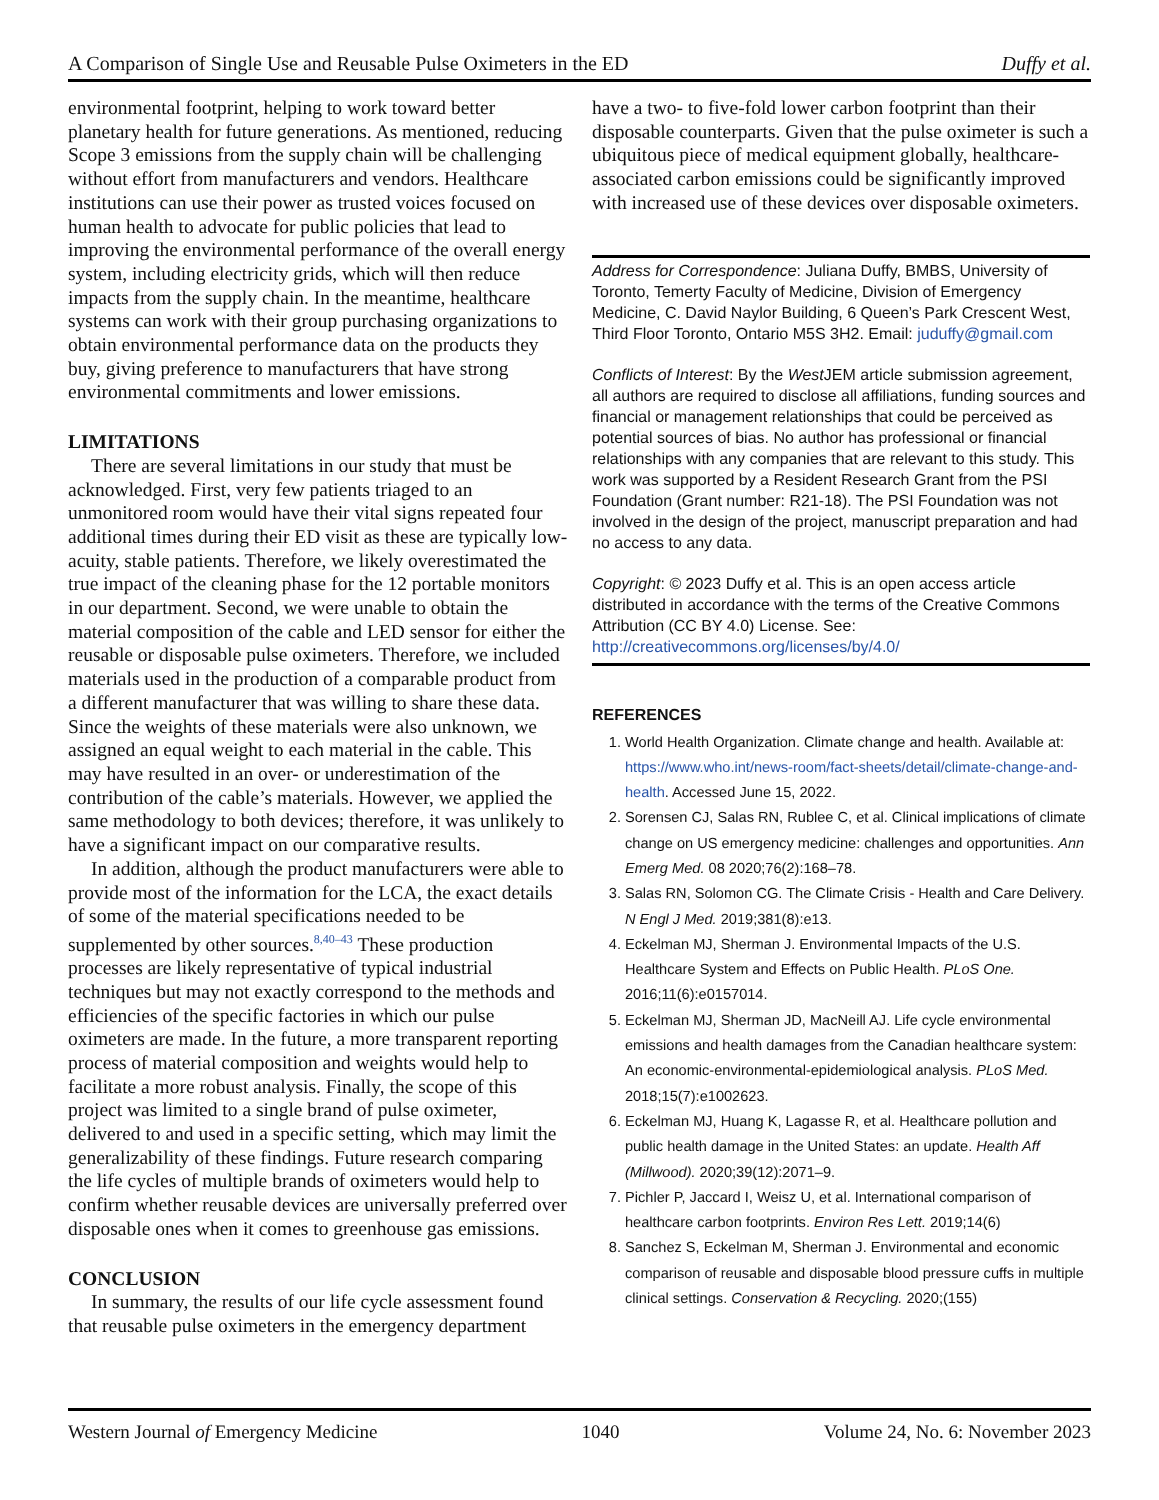A Comparison of Single Use and Reusable Pulse Oximeters in the ED Duffy et al.
environmental footprint, helping to work toward better planetary health for future generations. As mentioned, reducing Scope 3 emissions from the supply chain will be challenging without effort from manufacturers and vendors. Healthcare institutions can use their power as trusted voices focused on human health to advocate for public policies that lead to improving the environmental performance of the overall energy system, including electricity grids, which will then reduce impacts from the supply chain. In the meantime, healthcare systems can work with their group purchasing organizations to obtain environmental performance data on the products they buy, giving preference to manufacturers that have strong environmental commitments and lower emissions.
LIMITATIONS
There are several limitations in our study that must be acknowledged. First, very few patients triaged to an unmonitored room would have their vital signs repeated four additional times during their ED visit as these are typically low-acuity, stable patients. Therefore, we likely overestimated the true impact of the cleaning phase for the 12 portable monitors in our department. Second, we were unable to obtain the material composition of the cable and LED sensor for either the reusable or disposable pulse oximeters. Therefore, we included materials used in the production of a comparable product from a different manufacturer that was willing to share these data. Since the weights of these materials were also unknown, we assigned an equal weight to each material in the cable. This may have resulted in an over- or underestimation of the contribution of the cable’s materials. However, we applied the same methodology to both devices; therefore, it was unlikely to have a significant impact on our comparative results.
In addition, although the product manufacturers were able to provide most of the information for the LCA, the exact details of some of the material specifications needed to be supplemented by other sources.<sup>8,40–43</sup> These production processes are likely representative of typical industrial techniques but may not exactly correspond to the methods and efficiencies of the specific factories in which our pulse oximeters are made. In the future, a more transparent reporting process of material composition and weights would help to facilitate a more robust analysis. Finally, the scope of this project was limited to a single brand of pulse oximeter, delivered to and used in a specific setting, which may limit the generalizability of these findings. Future research comparing the life cycles of multiple brands of oximeters would help to confirm whether reusable devices are universally preferred over disposable ones when it comes to greenhouse gas emissions.
CONCLUSION
In summary, the results of our life cycle assessment found that reusable pulse oximeters in the emergency department
have a two- to five-fold lower carbon footprint than their disposable counterparts. Given that the pulse oximeter is such a ubiquitous piece of medical equipment globally, healthcare-associated carbon emissions could be significantly improved with increased use of these devices over disposable oximeters.
Address for Correspondence: Juliana Duffy, BMBS, University of Toronto, Temerty Faculty of Medicine, Division of Emergency Medicine, C. David Naylor Building, 6 Queen’s Park Crescent West, Third Floor Toronto, Ontario M5S 3H2. Email: juduffy@gmail.com
Conflicts of Interest: By the West JEM article submission agreement, all authors are required to disclose all affiliations, funding sources and financial or management relationships that could be perceived as potential sources of bias. No author has professional or financial relationships with any companies that are relevant to this study. This work was supported by a Resident Research Grant from the PSI Foundation (Grant number: R21-18). The PSI Foundation was not involved in the design of the project, manuscript preparation and had no access to any data.
Copyright: © 2023 Duffy et al. This is an open access article distributed in accordance with the terms of the Creative Commons Attribution (CC BY 4.0) License. See: http://creativecommons.org/licenses/by/4.0/
REFERENCES
1. World Health Organization. Climate change and health. Available at: https://www.who.int/news-room/fact-sheets/detail/climate-change-and-health. Accessed June 15, 2022.
2. Sorensen CJ, Salas RN, Rublee C, et al. Clinical implications of climate change on US emergency medicine: challenges and opportunities. Ann Emerg Med. 08 2020;76(2):168–78.
3. Salas RN, Solomon CG. The Climate Crisis - Health and Care Delivery. N Engl J Med. 2019;381(8):e13.
4. Eckelman MJ, Sherman J. Environmental Impacts of the U.S. Healthcare System and Effects on Public Health. PLoS One. 2016;11(6):e0157014.
5. Eckelman MJ, Sherman JD, MacNeill AJ. Life cycle environmental emissions and health damages from the Canadian healthcare system: An economic-environmental-epidemiological analysis. PLoS Med. 2018;15(7):e1002623.
6. Eckelman MJ, Huang K, Lagasse R, et al. Healthcare pollution and public health damage in the United States: an update. Health Aff (Millwood). 2020;39(12):2071–9.
7. Pichler P, Jaccard I, Weisz U, et al. International comparison of healthcare carbon footprints. Environ Res Lett. 2019;14(6)
8. Sanchez S, Eckelman M, Sherman J. Environmental and economic comparison of reusable and disposable blood pressure cuffs in multiple clinical settings. Conservation & Recycling. 2020;(155)
Western Journal of Emergency Medicine 1040 Volume 24, No. 6: November 2023